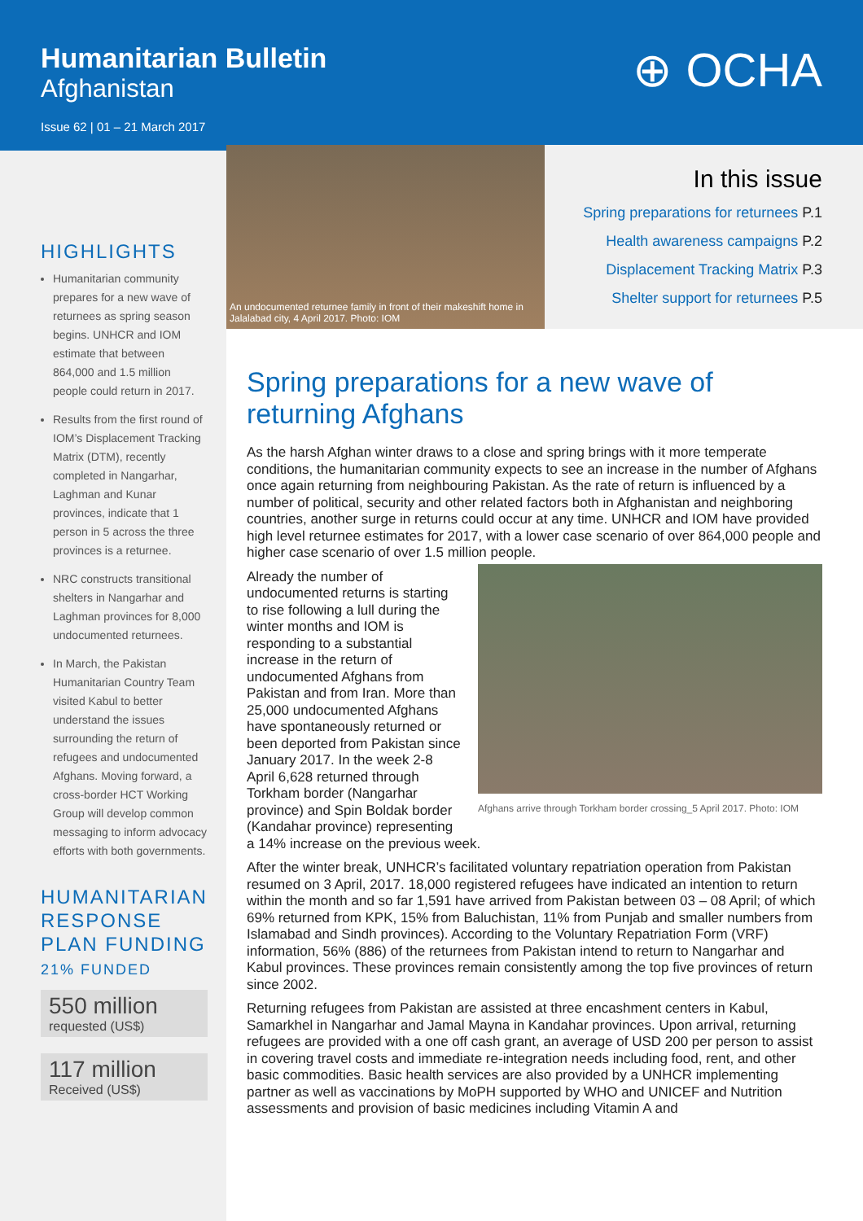Humanitarian Bulletin
Afghanistan
Issue 62 | 01 – 21 March 2017
⊕ OCHA
An undocumented returnee family in front of their makeshift home in Jalalabad city, 4 April 2017. Photo: IOM
In this issue
Spring preparations for returnees P.1
Health awareness campaigns P.2
Displacement Tracking Matrix P.3
Shelter support for returnees P.5
HIGHLIGHTS
Humanitarian community prepares for a new wave of returnees as spring season begins. UNHCR and IOM estimate that between 864,000 and 1.5 million people could return in 2017.
Results from the first round of IOM’s Displacement Tracking Matrix (DTM), recently completed in Nangarhar, Laghman and Kunar provinces, indicate that 1 person in 5 across the three provinces is a returnee.
NRC constructs transitional shelters in Nangarhar and Laghman provinces for 8,000 undocumented returnees.
In March, the Pakistan Humanitarian Country Team visited Kabul to better understand the issues surrounding the return of refugees and undocumented Afghans. Moving forward, a cross-border HCT Working Group will develop common messaging to inform advocacy efforts with both governments.
HUMANITARIAN RESPONSE PLAN FUNDING
21% FUNDED
550 million
requested (US$)
117 million
Received (US$)
Spring preparations for a new wave of returning Afghans
As the harsh Afghan winter draws to a close and spring brings with it more temperate conditions, the humanitarian community expects to see an increase in the number of Afghans once again returning from neighbouring Pakistan. As the rate of return is influenced by a number of political, security and other related factors both in Afghanistan and neighboring countries, another surge in returns could occur at any time. UNHCR and IOM have provided high level returnee estimates for 2017, with a lower case scenario of over 864,000 people and higher case scenario of over 1.5 million people.
Afghans arrive through Torkham border crossing_5 April 2017. Photo: IOM
Already the number of undocumented returns is starting to rise following a lull during the winter months and IOM is responding to a substantial increase in the return of undocumented Afghans from Pakistan and from Iran. More than 25,000 undocumented Afghans have spontaneously returned or been deported from Pakistan since January 2017. In the week 2-8 April 6,628 returned through Torkham border (Nangarhar province) and Spin Boldak border (Kandahar province) representing a 14% increase on the previous week.
After the winter break, UNHCR’s facilitated voluntary repatriation operation from Pakistan resumed on 3 April, 2017. 18,000 registered refugees have indicated an intention to return within the month and so far 1,591 have arrived from Pakistan between 03 – 08 April; of which 69% returned from KPK, 15% from Baluchistan, 11% from Punjab and smaller numbers from Islamabad and Sindh provinces). According to the Voluntary Repatriation Form (VRF) information, 56% (886) of the returnees from Pakistan intend to return to Nangarhar and Kabul provinces. These provinces remain consistently among the top five provinces of return since 2002.
Returning refugees from Pakistan are assisted at three encashment centers in Kabul, Samarkhel in Nangarhar and Jamal Mayna in Kandahar provinces. Upon arrival, returning refugees are provided with a one off cash grant, an average of USD 200 per person to assist in covering travel costs and immediate re-integration needs including food, rent, and other basic commodities. Basic health services are also provided by a UNHCR implementing partner as well as vaccinations by MoPH supported by WHO and UNICEF and Nutrition assessments and provision of basic medicines including Vitamin A and